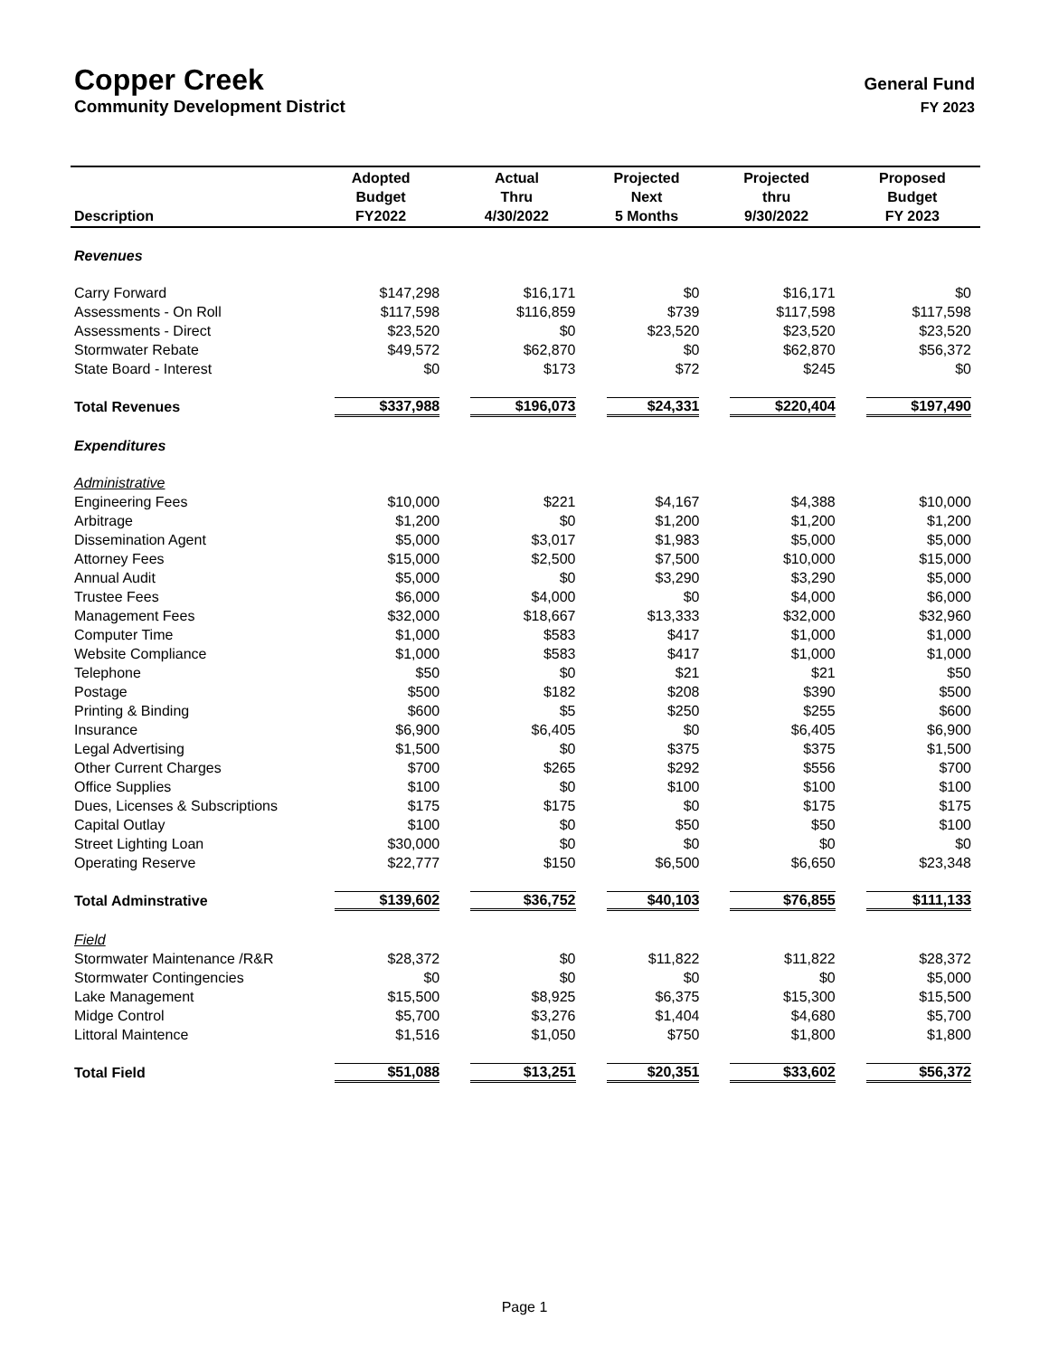Copper Creek
General Fund
Community Development District FY 2023
| Description | Adopted Budget FY2022 | Actual Thru 4/30/2022 | Projected Next 5 Months | Projected thru 9/30/2022 | Proposed Budget FY 2023 |
| --- | --- | --- | --- | --- | --- |
| Revenues | | | | | |
| Carry Forward | $147,298 | $16,171 | $0 | $16,171 | $0 |
| Assessments - On Roll | $117,598 | $116,859 | $739 | $117,598 | $117,598 |
| Assessments - Direct | $23,520 | $0 | $23,520 | $23,520 | $23,520 |
| Stormwater Rebate | $49,572 | $62,870 | $0 | $62,870 | $56,372 |
| State Board - Interest | $0 | $173 | $72 | $245 | $0 |
| Total Revenues | $337,988 | $196,073 | $24,331 | $220,404 | $197,490 |
| Expenditures | | | | | |
| Administrative | | | | | |
| Engineering Fees | $10,000 | $221 | $4,167 | $4,388 | $10,000 |
| Arbitrage | $1,200 | $0 | $1,200 | $1,200 | $1,200 |
| Dissemination Agent | $5,000 | $3,017 | $1,983 | $5,000 | $5,000 |
| Attorney Fees | $15,000 | $2,500 | $7,500 | $10,000 | $15,000 |
| Annual Audit | $5,000 | $0 | $3,290 | $3,290 | $5,000 |
| Trustee Fees | $6,000 | $4,000 | $0 | $4,000 | $6,000 |
| Management Fees | $32,000 | $18,667 | $13,333 | $32,000 | $32,960 |
| Computer Time | $1,000 | $583 | $417 | $1,000 | $1,000 |
| Website Compliance | $1,000 | $583 | $417 | $1,000 | $1,000 |
| Telephone | $50 | $0 | $21 | $21 | $50 |
| Postage | $500 | $182 | $208 | $390 | $500 |
| Printing & Binding | $600 | $5 | $250 | $255 | $600 |
| Insurance | $6,900 | $6,405 | $0 | $6,405 | $6,900 |
| Legal Advertising | $1,500 | $0 | $375 | $375 | $1,500 |
| Other Current Charges | $700 | $265 | $292 | $556 | $700 |
| Office Supplies | $100 | $0 | $100 | $100 | $100 |
| Dues, Licenses & Subscriptions | $175 | $175 | $0 | $175 | $175 |
| Capital Outlay | $100 | $0 | $50 | $50 | $100 |
| Street Lighting Loan | $30,000 | $0 | $0 | $0 | $0 |
| Operating Reserve | $22,777 | $150 | $6,500 | $6,650 | $23,348 |
| Total Adminstrative | $139,602 | $36,752 | $40,103 | $76,855 | $111,133 |
| Field | | | | | |
| Stormwater Maintenance /R&R | $28,372 | $0 | $11,822 | $11,822 | $28,372 |
| Stormwater Contingencies | $0 | $0 | $0 | $0 | $5,000 |
| Lake Management | $15,500 | $8,925 | $6,375 | $15,300 | $15,500 |
| Midge Control | $5,700 | $3,276 | $1,404 | $4,680 | $5,700 |
| Littoral Maintence | $1,516 | $1,050 | $750 | $1,800 | $1,800 |
| Total Field | $51,088 | $13,251 | $20,351 | $33,602 | $56,372 |
Page 1